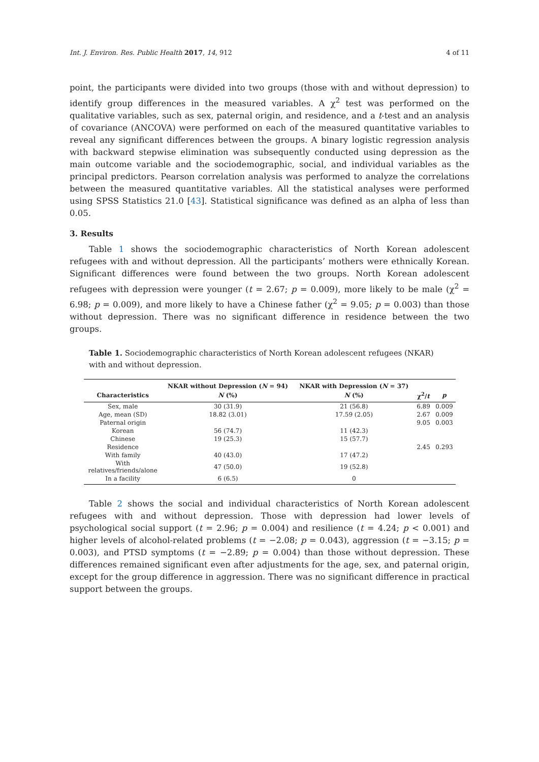Int. J. Environ. Res. Public Health 2017, 14, 912 4 of 11
point, the participants were divided into two groups (those with and without depression) to identify group differences in the measured variables. A χ<sup>2</sup> test was performed on the qualitative variables, such as sex, paternal origin, and residence, and a t-test and an analysis of covariance (ANCOVA) were performed on each of the measured quantitative variables to reveal any significant differences between the groups. A binary logistic regression analysis with backward stepwise elimination was subsequently conducted using depression as the main outcome variable and the sociodemographic, social, and individual variables as the principal predictors. Pearson correlation analysis was performed to analyze the correlations between the measured quantitative variables. All the statistical analyses were performed using SPSS Statistics 21.0 [43]. Statistical significance was defined as an alpha of less than 0.05.
3. Results
Table 1 shows the sociodemographic characteristics of North Korean adolescent refugees with and without depression. All the participants’ mothers were ethnically Korean. Significant differences were found between the two groups. North Korean adolescent refugees with depression were younger (t = 2.67; p = 0.009), more likely to be male (χ<sup>2</sup> = 6.98; p = 0.009), and more likely to have a Chinese father (χ<sup>2</sup> = 9.05; p = 0.003) than those without depression. There was no significant difference in residence between the two groups.
Table 1. Sociodemographic characteristics of North Korean adolescent refugees (NKAR) with and without depression.
| | NKAR without Depression ( N = 94) | NKAR with Depression ( N = 37) | | |
| --- | --- | --- | --- | --- |
| Characteristics | N (%) | N (%) | χ<sup>2</sup>/ t | p |
| Sex, male | 30 (31.9) | 21 (56.8) | 6.89 | 0.009 |
| Age, mean (SD) | 18.82 (3.01) | 17.59 (2.05) | 2.67 | 0.009 |
| Paternal origin | | | 9.05 | 0.003 |
| Korean | 56 (74.7) | 11 (42.3) | | |
| Chinese | 19 (25.3) | 15 (57.7) | | |
| Residence | | | 2.45 | 0.293 |
| With family | 40 (43.0) | 17 (47.2) | | |
| With relatives/friends/alone | 47 (50.0) | 19 (52.8) | | |
| In a facility | 6 (6.5) | 0 | | |
Table 2 shows the social and individual characteristics of North Korean adolescent refugees with and without depression. Those with depression had lower levels of psychological social support (t = 2.96; p = 0.004) and resilience (t = 4.24; p < 0.001) and higher levels of alcohol-related problems (t = −2.08; p = 0.043), aggression (t = −3.15; p = 0.003), and PTSD symptoms (t = −2.89; p = 0.004) than those without depression. These differences remained significant even after adjustments for the age, sex, and paternal origin, except for the group difference in aggression. There was no significant difference in practical support between the groups.